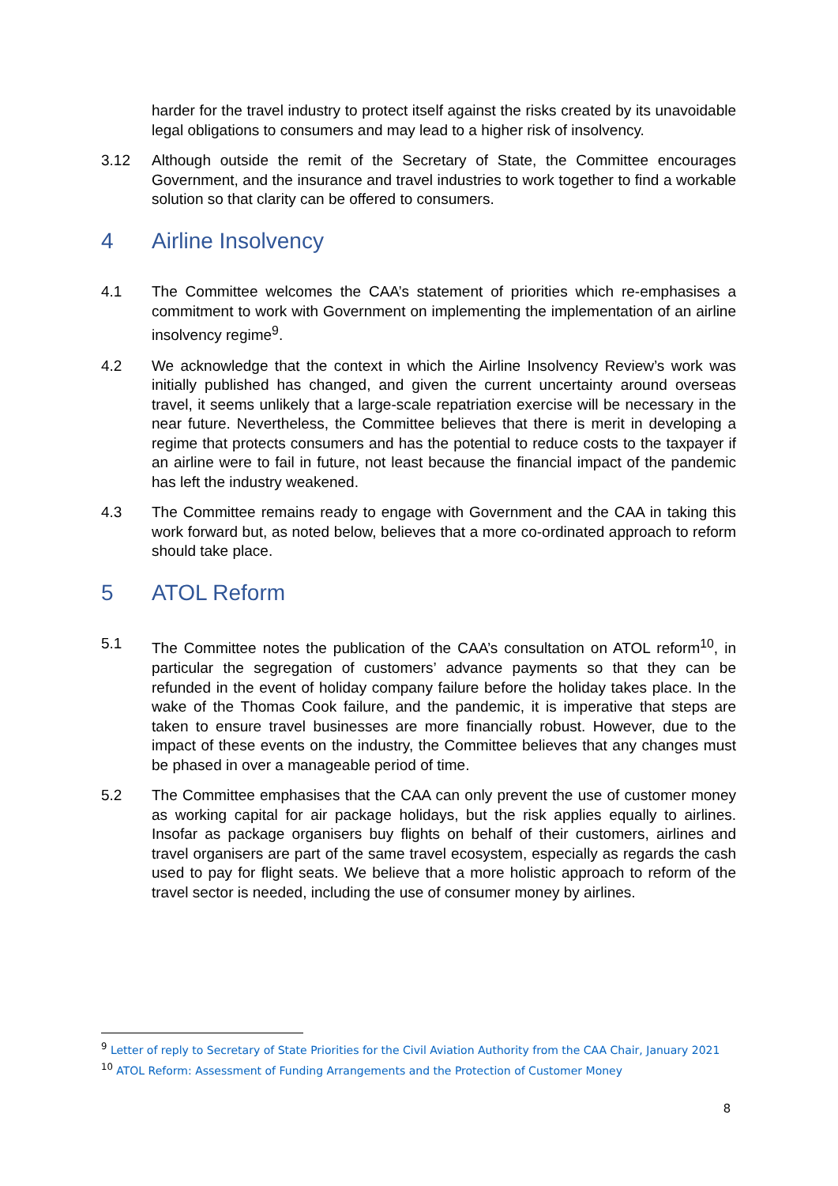harder for the travel industry to protect itself against the risks created by its unavoidable legal obligations to consumers and may lead to a higher risk of insolvency.
3.12 Although outside the remit of the Secretary of State, the Committee encourages Government, and the insurance and travel industries to work together to find a workable solution so that clarity can be offered to consumers.
4 Airline Insolvency
4.1 The Committee welcomes the CAA’s statement of priorities which re-emphasises a commitment to work with Government on implementing the implementation of an airline insolvency regime<sup>9</sup>.
4.2 We acknowledge that the context in which the Airline Insolvency Review’s work was initially published has changed, and given the current uncertainty around overseas travel, it seems unlikely that a large-scale repatriation exercise will be necessary in the near future. Nevertheless, the Committee believes that there is merit in developing a regime that protects consumers and has the potential to reduce costs to the taxpayer if an airline were to fail in future, not least because the financial impact of the pandemic has left the industry weakened.
4.3 The Committee remains ready to engage with Government and the CAA in taking this work forward but, as noted below, believes that a more co-ordinated approach to reform should take place.
5 ATOL Reform
5.1 The Committee notes the publication of the CAA’s consultation on ATOL reform<sup>10</sup>, in particular the segregation of customers’ advance payments so that they can be refunded in the event of holiday company failure before the holiday takes place. In the wake of the Thomas Cook failure, and the pandemic, it is imperative that steps are taken to ensure travel businesses are more financially robust. However, due to the impact of these events on the industry, the Committee believes that any changes must be phased in over a manageable period of time.
5.2 The Committee emphasises that the CAA can only prevent the use of customer money as working capital for air package holidays, but the risk applies equally to airlines. Insofar as package organisers buy flights on behalf of their customers, airlines and travel organisers are part of the same travel ecosystem, especially as regards the cash used to pay for flight seats. We believe that a more holistic approach to reform of the travel sector is needed, including the use of consumer money by airlines.
<sup>9</sup> Letter of reply to Secretary of State Priorities for the Civil Aviation Authority from the CAA Chair, January 2021
<sup>10</sup> ATOL Reform: Assessment of Funding Arrangements and the Protection of Customer Money
8